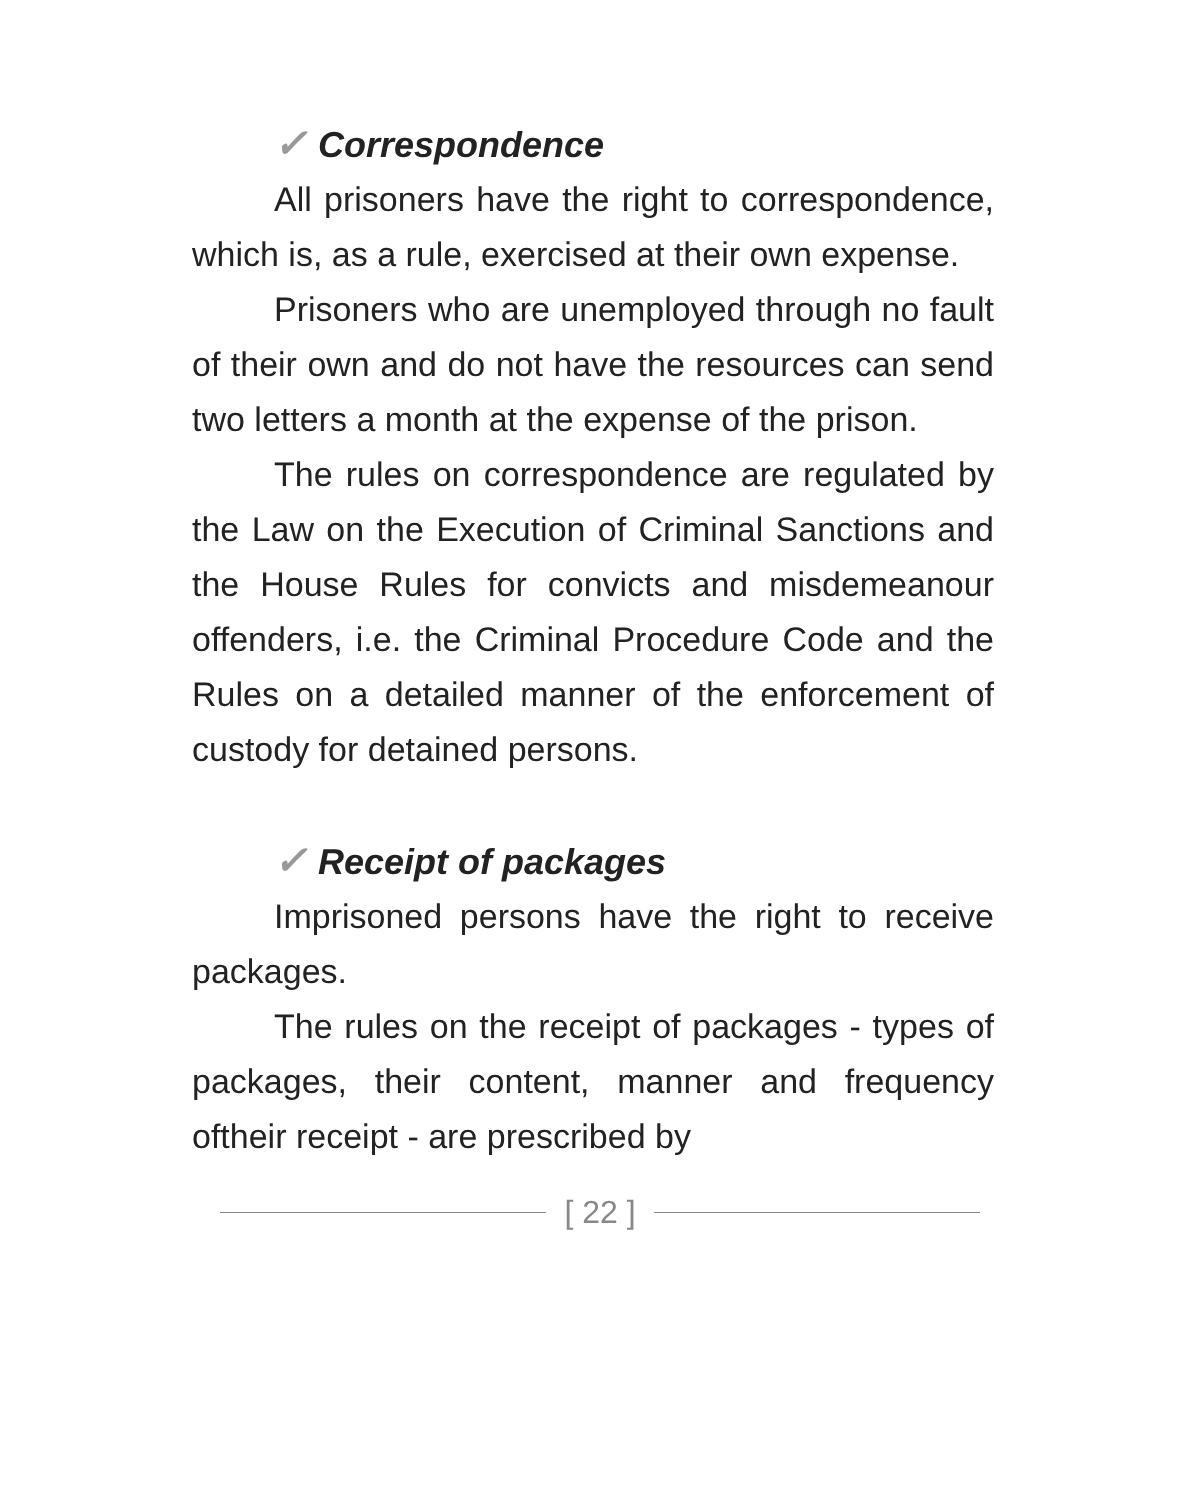✓ Correspondence
All prisoners have the right to correspondence, which is, as a rule, exercised at their own expense.
Prisoners who are unemployed through no fault of their own and do not have the resources can send two letters a month at the expense of the prison.
The rules on correspondence are regulated by the Law on the Execution of Criminal Sanctions and the House Rules for convicts and misdemeanour offenders, i.e. the Criminal Procedure Code and the Rules on a detailed manner of the enforcement of custody for detained persons.
✓ Receipt of packages
Imprisoned persons have the right to receive packages.
The rules on the receipt of packages - types of packages, their content, manner and frequency oftheir receipt - are prescribed by
[ 22 ]